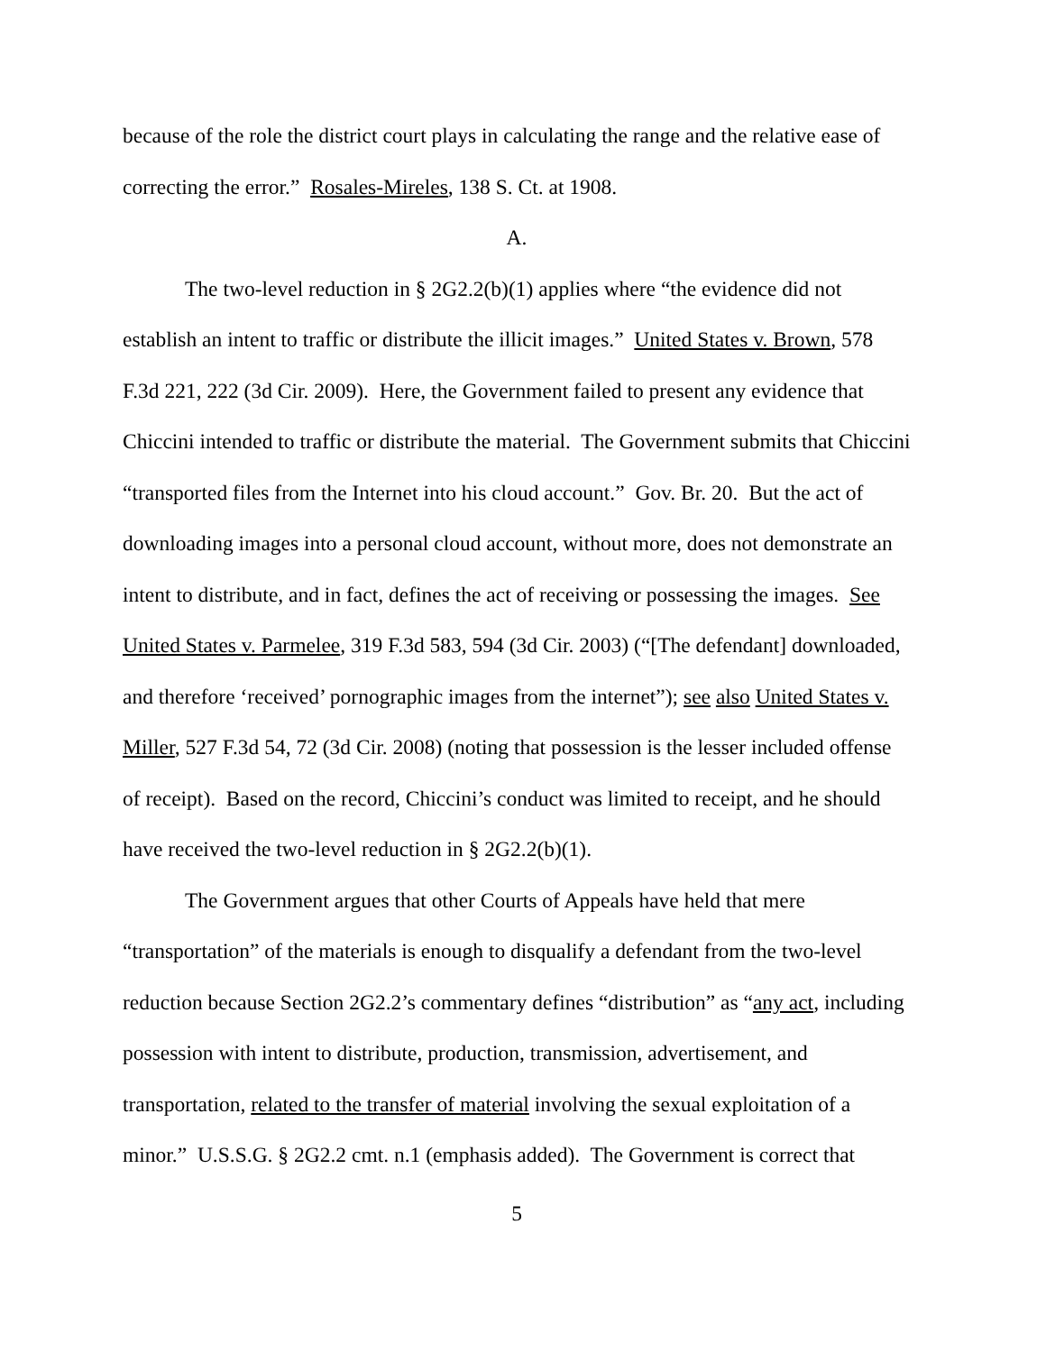because of the role the district court plays in calculating the range and the relative ease of correcting the error.” Rosales-Mireles, 138 S. Ct. at 1908.
A.
The two-level reduction in § 2G2.2(b)(1) applies where “the evidence did not establish an intent to traffic or distribute the illicit images.” United States v. Brown, 578 F.3d 221, 222 (3d Cir. 2009). Here, the Government failed to present any evidence that Chiccini intended to traffic or distribute the material. The Government submits that Chiccini “transported files from the Internet into his cloud account.” Gov. Br. 20. But the act of downloading images into a personal cloud account, without more, does not demonstrate an intent to distribute, and in fact, defines the act of receiving or possessing the images. See United States v. Parmelee, 319 F.3d 583, 594 (3d Cir. 2003) (“[The defendant] downloaded, and therefore ‘received’ pornographic images from the internet”); see also United States v. Miller, 527 F.3d 54, 72 (3d Cir. 2008) (noting that possession is the lesser included offense of receipt). Based on the record, Chiccini’s conduct was limited to receipt, and he should have received the two-level reduction in § 2G2.2(b)(1).
The Government argues that other Courts of Appeals have held that mere “transportation” of the materials is enough to disqualify a defendant from the two-level reduction because Section 2G2.2’s commentary defines “distribution” as “any act, including possession with intent to distribute, production, transmission, advertisement, and transportation, related to the transfer of material involving the sexual exploitation of a minor.” U.S.S.G. § 2G2.2 cmt. n.1 (emphasis added). The Government is correct that
5